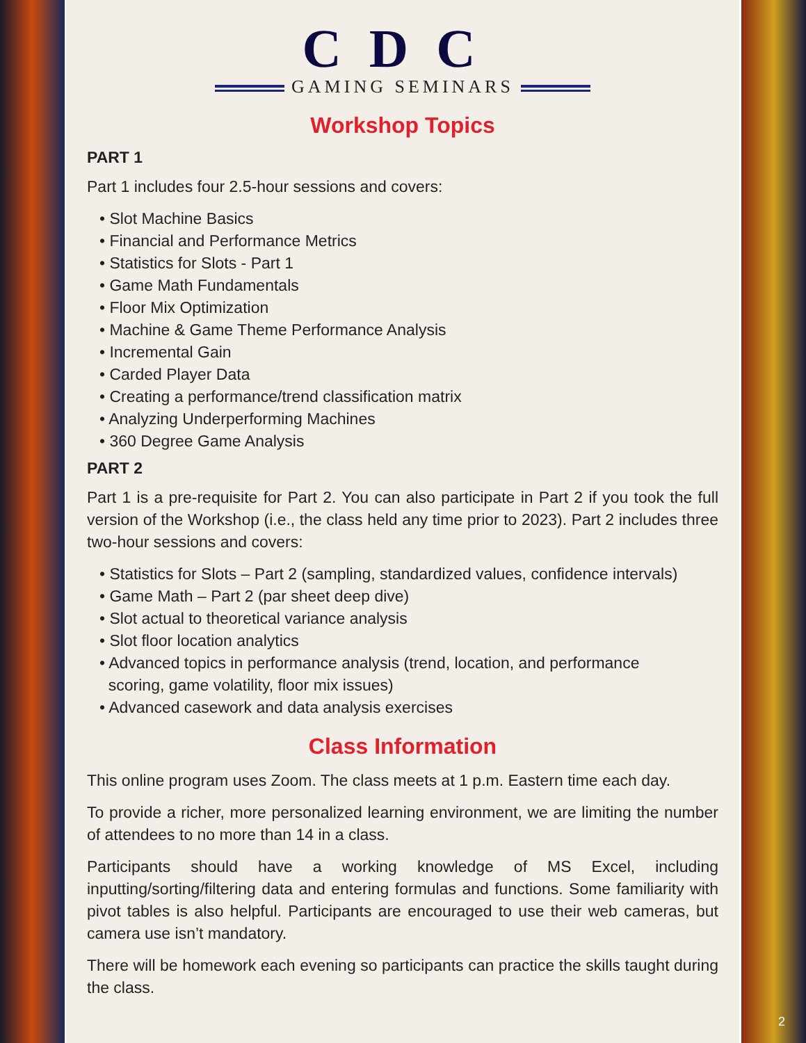CDC
GAMING SEMINARS
Workshop Topics
PART 1
Part 1 includes four 2.5-hour sessions and covers:
• Slot Machine Basics
• Financial and Performance Metrics
• Statistics for Slots - Part 1
• Game Math Fundamentals
• Floor Mix Optimization
• Machine & Game Theme Performance Analysis
• Incremental Gain
• Carded Player Data
• Creating a performance/trend classification matrix
• Analyzing Underperforming Machines
• 360 Degree Game Analysis
PART 2
Part 1 is a pre-requisite for Part 2. You can also participate in Part 2 if you took the full version of the Workshop (i.e., the class held any time prior to 2023). Part 2 includes three two-hour sessions and covers:
• Statistics for Slots – Part 2 (sampling, standardized values, confidence intervals)
• Game Math – Part 2 (par sheet deep dive)
• Slot actual to theoretical variance analysis
• Slot floor location analytics
• Advanced topics in performance analysis (trend, location, and performance
scoring, game volatility, floor mix issues)
• Advanced casework and data analysis exercises
Class Information
This online program uses Zoom. The class meets at 1 p.m. Eastern time each day.
To provide a richer, more personalized learning environment, we are limiting the number of attendees to no more than 14 in a class.
Participants should have a working knowledge of MS Excel, including inputting/sorting/filtering data and entering formulas and functions. Some familiarity with pivot tables is also helpful. Participants are encouraged to use their web cameras, but camera use isn’t mandatory.
There will be homework each evening so participants can practice the skills taught during the class.
2